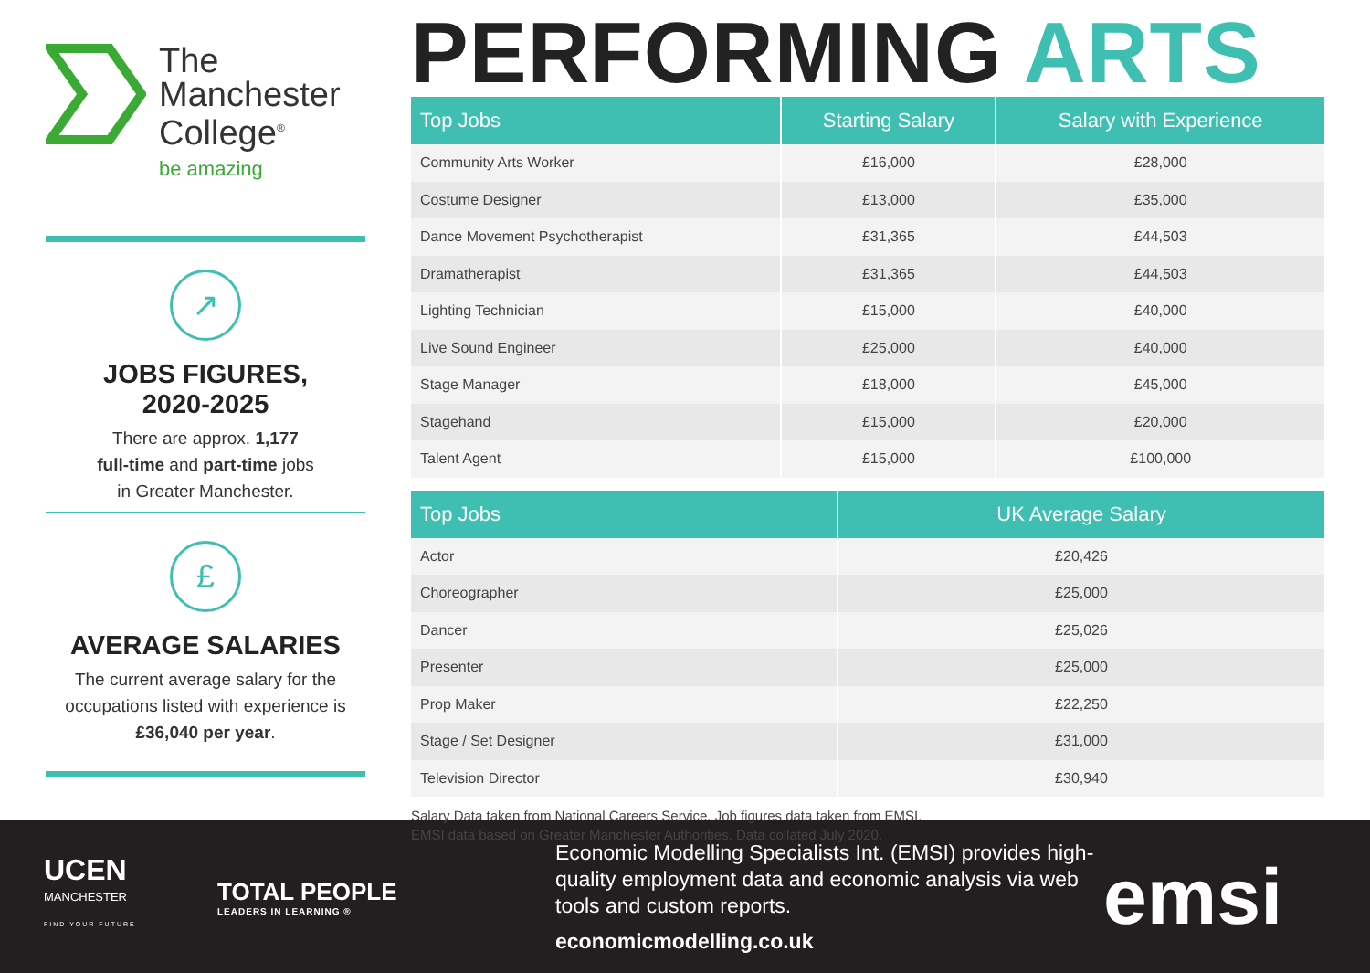The
Manchester
College<sup>®</sup>
be amazing
↗
JOBS FIGURES,
2020-2025
There are approx. 1,177
full-time and part-time jobs
in Greater Manchester.
£
AVERAGE SALARIES
The current average salary for the occupations listed with experience is £36,040 per year.
PERFORMING ARTS
| Top Jobs | Starting Salary | Salary with Experience |
| --- | --- | --- |
| Community Arts Worker | £16,000 | £28,000 |
| Costume Designer | £13,000 | £35,000 |
| Dance Movement Psychotherapist | £31,365 | £44,503 |
| Dramatherapist | £31,365 | £44,503 |
| Lighting Technician | £15,000 | £40,000 |
| Live Sound Engineer | £25,000 | £40,000 |
| Stage Manager | £18,000 | £45,000 |
| Stagehand | £15,000 | £20,000 |
| Talent Agent | £15,000 | £100,000 |
| Top Jobs | UK Average Salary |
| --- | --- |
| Actor | £20,426 |
| Choreographer | £25,000 |
| Dancer | £25,026 |
| Presenter | £25,000 |
| Prop Maker | £22,250 |
| Stage / Set Designer | £31,000 |
| Television Director | £30,940 |
Salary Data taken from National Careers Service. Job figures data taken from EMSI.
EMSI data based on Greater Manchester Authorities. Data collated July 2020.
UCEN
MANCHESTER
FIND YOUR FUTURE
TOTAL PEOPLE
LEADERS IN LEARNING ®
Economic Modelling Specialists Int. (EMSI) provides high-quality employment data and economic analysis via web tools and custom reports.
economicmodelling.co.uk
emsi